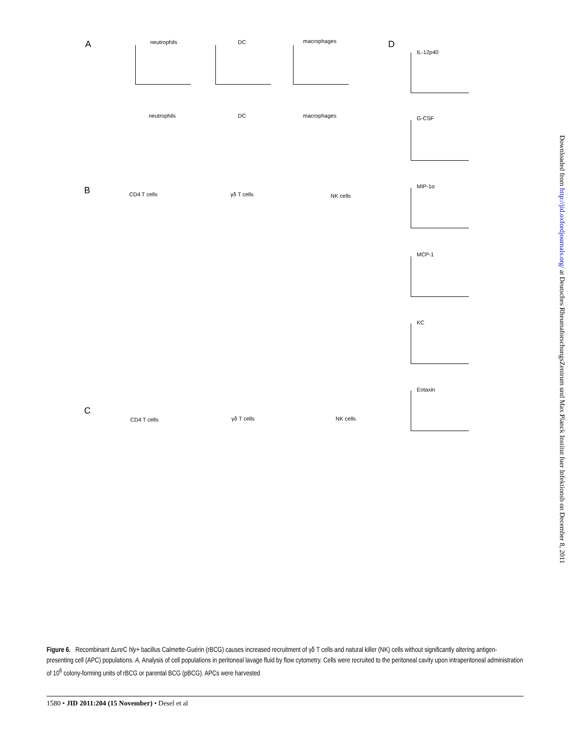Downloaded from http://jid.oxfordjournals.org/ at Deutsches Rheumaforschungs­Zentrum und Max Planck Institut fuer Infektionsb on December 8, 2011
A neutrophils DC macrophages D
IL-12p40
G-CSF
MIP-1α
MCP-1
KC
Eotaxin
neutrophils DC macrophages
B CD4 T cells γδ T cells NK cells
C
CD4 T cells γδ T cells NK cells
Figure 6. Recombinant Δure C hly+ bacillus Calmette-Guérin (rBCG) causes increased recruitment of γδ T cells and natural killer (NK) cells without significantly altering antigen-presenting cell (APC) populations. A, Analysis of cell populations in peritoneal lavage fluid by flow cytometry. Cells were recruited to the peritoneal cavity upon intraperitoneal administration of 10<sup>6</sup> colony-forming units of rBCG or parental BCG (pBCG). APCs were harvested
1580 • JID 2011:204 (15 November) • Desel et al